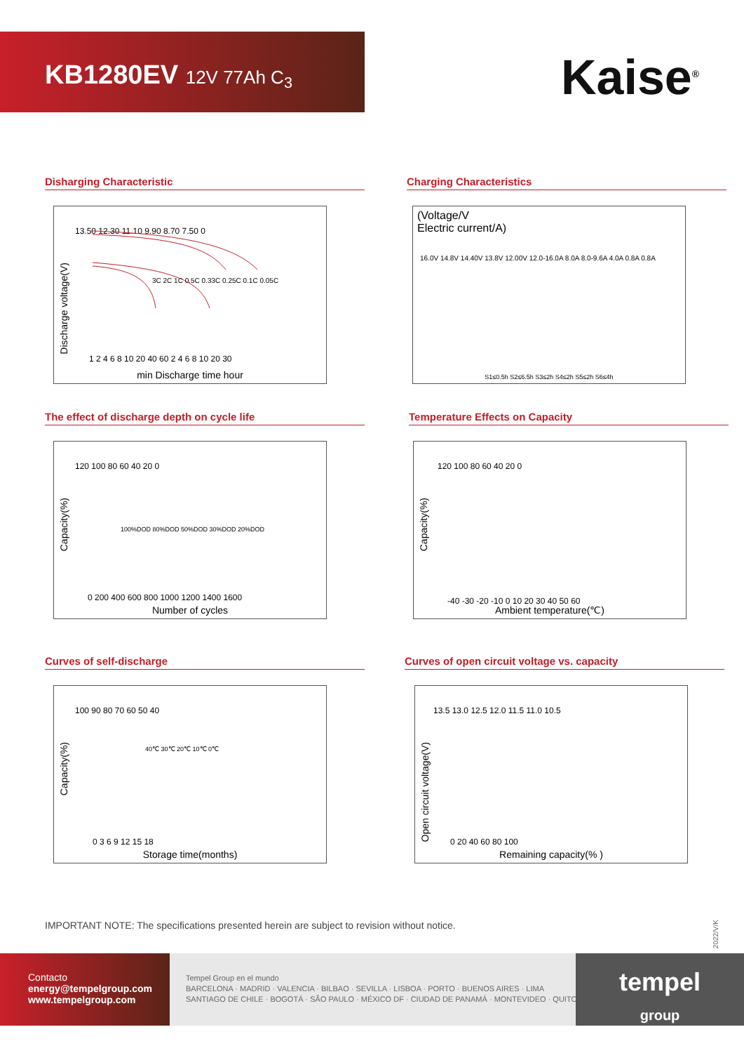KB1280EV 12V 77Ah C<sub>3</sub>
Kaise<sup>®</sup>
Disharging Characteristic
Discharge voltage(V)
13.50 12.30 11.10 9.90 8.70 7.50 0
1 2 4 6 8 10 20 40 60 2 4 6 8 10 20 30
3C 2C 1C 0.5C 0.33C 0.25C 0.1C 0.05C
min Discharge time hour
Charging Characteristics
(Voltage/V
Electric current/A)
16.0V 14.8V 14.40V 13.8V 12.00V 12.0-16.0A 8.0A 8.0-9.6A 4.0A 0.8A 0.8A
S1≤0.5h S2≤6.5h S3≤2h S4≤2h S5≤2h S6≤4h
The effect of discharge depth on cycle life
Capacity(%)
120 100 80 60 40 20 0
100%DOD 80%DOD 50%DOD 30%DOD 20%DOD
0 200 400 600 800 1000 1200 1400 1600
Number of cycles
Temperature Effects on Capacity
Capacity(%)
120 100 80 60 40 20 0
-40 -30 -20 -10 0 10 20 30 40 50 60
Ambient temperature(℃)
Curves of self-discharge
Capacity(%)
100 90 80 70 60 50 40
40℃ 30℃ 20℃ 10℃ 0℃
0 3 6 9 12 15 18
Storage time(months)
Curves of open circuit voltage vs. capacity
Open circuit voltage(V)
13.5 13.0 12.5 12.0 11.5 11.0 10.5
0 20 40 60 80 100
Remaining capacity(% )
IMPORTANT NOTE: The specifications presented herein are subject to revision without notice.
2022/V/K
Contacto
energy@tempelgroup.com
www.tempelgroup.com
Tempel Group en el mundo
BARCELONA · MADRID · VALENCIA · BILBAO · SEVILLA · LISBOA · PORTO · BUENOS AIRES · LIMA
SANTIAGO DE CHILE · BOGOTÁ · SÃO PAULO · MÉXICO DF · CIUDAD DE PANAMÁ · MONTEVIDEO · QUITO
tempel
group